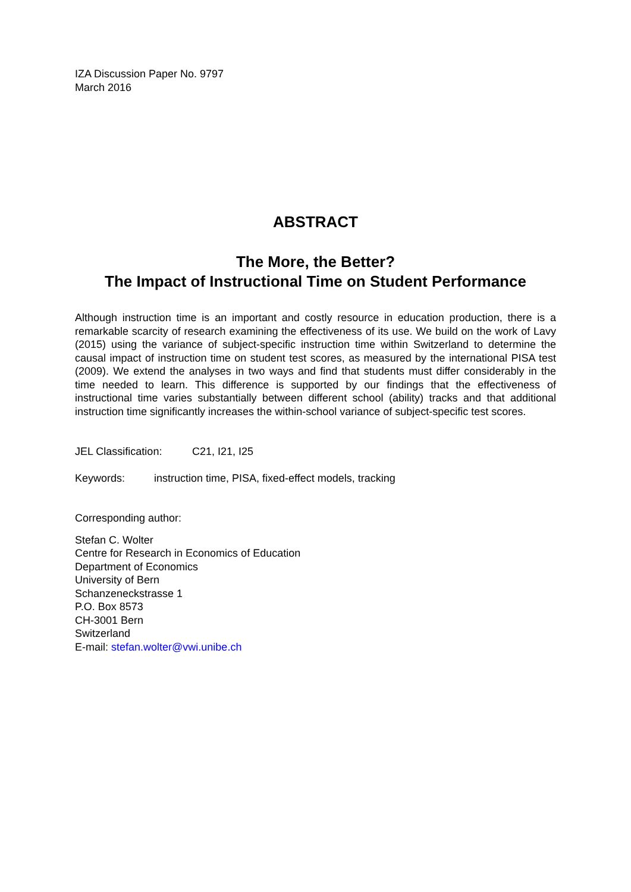IZA Discussion Paper No. 9797
March 2016
ABSTRACT
The More, the Better?
The Impact of Instructional Time on Student Performance
Although instruction time is an important and costly resource in education production, there is a remarkable scarcity of research examining the effectiveness of its use. We build on the work of Lavy (2015) using the variance of subject-specific instruction time within Switzerland to determine the causal impact of instruction time on student test scores, as measured by the international PISA test (2009). We extend the analyses in two ways and find that students must differ considerably in the time needed to learn. This difference is supported by our findings that the effectiveness of instructional time varies substantially between different school (ability) tracks and that additional instruction time significantly increases the within-school variance of subject-specific test scores.
JEL Classification: C21, I21, I25
Keywords: instruction time, PISA, fixed-effect models, tracking
Corresponding author:
Stefan C. Wolter
Centre for Research in Economics of Education
Department of Economics
University of Bern
Schanzeneckstrasse 1
P.O. Box 8573
CH-3001 Bern
Switzerland
E-mail: stefan.wolter@vwi.unibe.ch